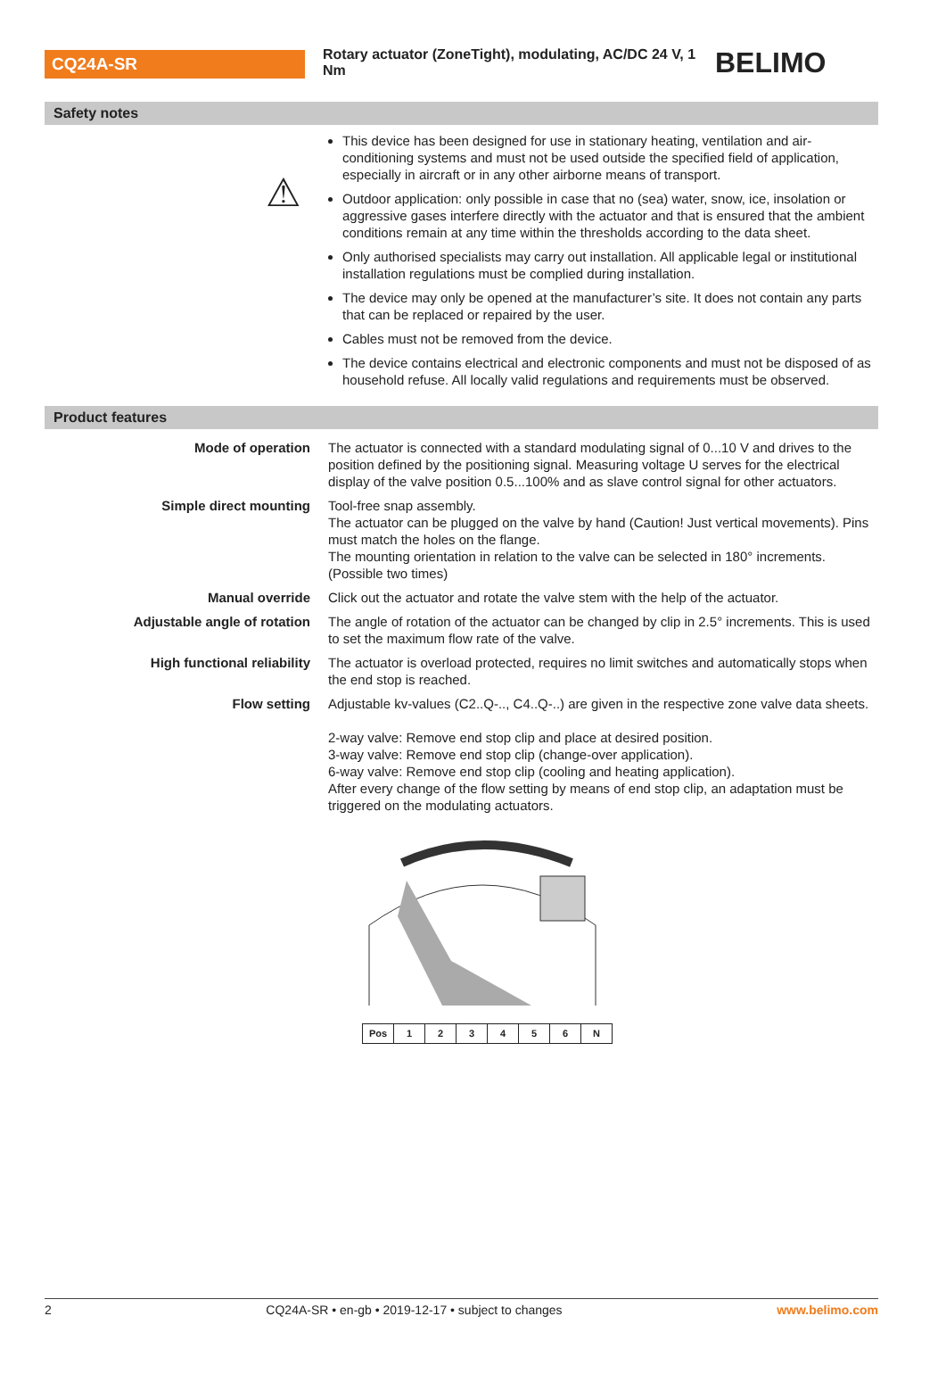CQ24A-SR
Rotary actuator (ZoneTight), modulating, AC/DC 24 V, 1 Nm
BELIMO
Safety notes
⚠
This device has been designed for use in stationary heating, ventilation and air-conditioning systems and must not be used outside the specified field of application, especially in aircraft or in any other airborne means of transport.
Outdoor application: only possible in case that no (sea) water, snow, ice, insolation or aggressive gases interfere directly with the actuator and that is ensured that the ambient conditions remain at any time within the thresholds according to the data sheet.
Only authorised specialists may carry out installation. All applicable legal or institutional installation regulations must be complied during installation.
The device may only be opened at the manufacturer’s site. It does not contain any parts that can be replaced or repaired by the user.
Cables must not be removed from the device.
The device contains electrical and electronic components and must not be disposed of as household refuse. All locally valid regulations and requirements must be observed.
Product features
| Mode of operation | The actuator is connected with a standard modulating signal of 0...10 V and drives to the position defined by the positioning signal. Measuring voltage U serves for the electrical display of the valve position 0.5...100% and as slave control signal for other actuators. |
| Simple direct mounting | Tool-free snap assembly. The actuator can be plugged on the valve by hand (Caution! Just vertical movements). Pins must match the holes on the flange. The mounting orientation in relation to the valve can be selected in 180° increments. (Possible two times) |
| Manual override | Click out the actuator and rotate the valve stem with the help of the actuator. |
| Adjustable angle of rotation | The angle of rotation of the actuator can be changed by clip in 2.5° increments. This is used to set the maximum flow rate of the valve. |
| High functional reliability | The actuator is overload protected, requires no limit switches and automatically stops when the end stop is reached. |
| Flow setting | Adjustable kv-values (C2..Q-.., C4..Q-..) are given in the respective zone valve data sheets. 2-way valve: Remove end stop clip and place at desired position. 3-way valve: Remove end stop clip (change-over application). 6-way valve: Remove end stop clip (cooling and heating application). After every change of the flow setting by means of end stop clip, an adaptation must be triggered on the modulating actuators. |
| Pos | 1 | 2 | 3 | 4 | 5 | 6 | N |
2 CQ24A-SR • en-gb • 2019-12-17 • subject to changes www.belimo.com